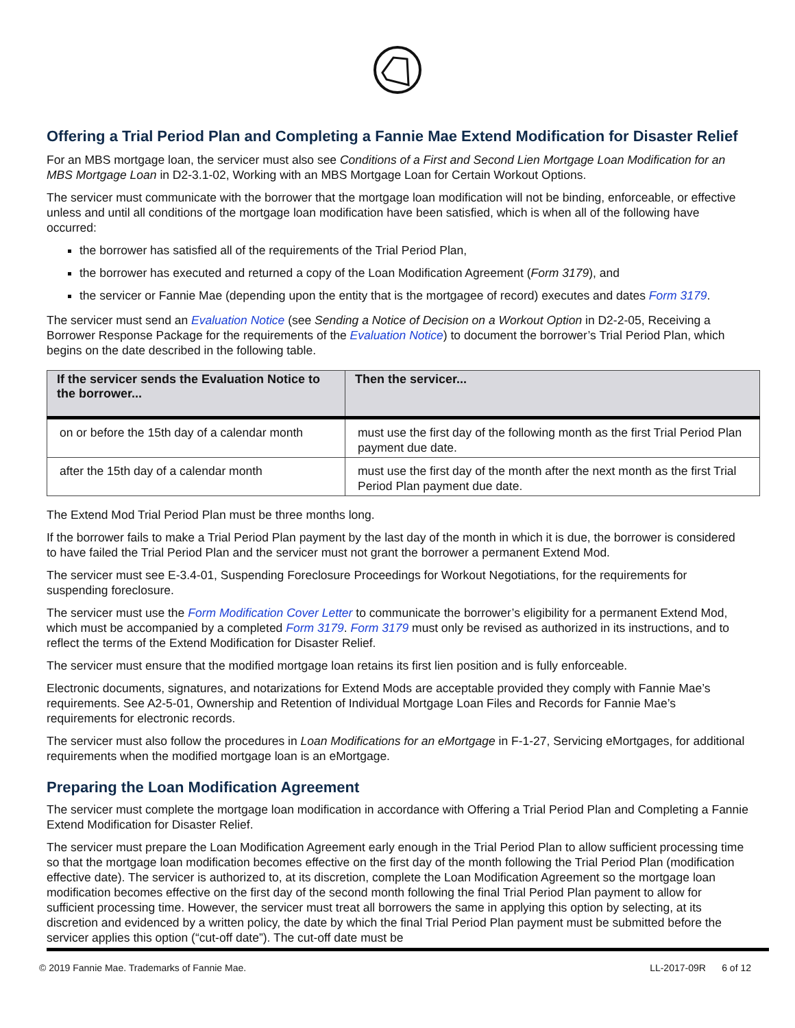Offering a Trial Period Plan and Completing a Fannie Mae Extend Modification for Disaster Relief
For an MBS mortgage loan, the servicer must also see Conditions of a First and Second Lien Mortgage Loan Modification for an MBS Mortgage Loan in D2-3.1-02, Working with an MBS Mortgage Loan for Certain Workout Options.
The servicer must communicate with the borrower that the mortgage loan modification will not be binding, enforceable, or effective unless and until all conditions of the mortgage loan modification have been satisfied, which is when all of the following have occurred:
the borrower has satisfied all of the requirements of the Trial Period Plan,
the borrower has executed and returned a copy of the Loan Modification Agreement (Form 3179), and
the servicer or Fannie Mae (depending upon the entity that is the mortgagee of record) executes and dates Form 3179.
The servicer must send an Evaluation Notice (see Sending a Notice of Decision on a Workout Option in D2-2-05, Receiving a Borrower Response Package for the requirements of the Evaluation Notice) to document the borrower’s Trial Period Plan, which begins on the date described in the following table.
| If the servicer sends the Evaluation Notice to the borrower... | Then the servicer... |
| --- | --- |
| on or before the 15th day of a calendar month | must use the first day of the following month as the first Trial Period Plan payment due date. |
| after the 15th day of a calendar month | must use the first day of the month after the next month as the first Trial Period Plan payment due date. |
The Extend Mod Trial Period Plan must be three months long.
If the borrower fails to make a Trial Period Plan payment by the last day of the month in which it is due, the borrower is considered to have failed the Trial Period Plan and the servicer must not grant the borrower a permanent Extend Mod.
The servicer must see E-3.4-01, Suspending Foreclosure Proceedings for Workout Negotiations, for the requirements for suspending foreclosure.
The servicer must use the Form Modification Cover Letter to communicate the borrower’s eligibility for a permanent Extend Mod, which must be accompanied by a completed Form 3179. Form 3179 must only be revised as authorized in its instructions, and to reflect the terms of the Extend Modification for Disaster Relief.
The servicer must ensure that the modified mortgage loan retains its first lien position and is fully enforceable.
Electronic documents, signatures, and notarizations for Extend Mods are acceptable provided they comply with Fannie Mae’s requirements. See A2-5-01, Ownership and Retention of Individual Mortgage Loan Files and Records for Fannie Mae’s requirements for electronic records.
The servicer must also follow the procedures in Loan Modifications for an eMortgage in F-1-27, Servicing eMortgages, for additional requirements when the modified mortgage loan is an eMortgage.
Preparing the Loan Modification Agreement
The servicer must complete the mortgage loan modification in accordance with Offering a Trial Period Plan and Completing a Fannie Extend Modification for Disaster Relief.
The servicer must prepare the Loan Modification Agreement early enough in the Trial Period Plan to allow sufficient processing time so that the mortgage loan modification becomes effective on the first day of the month following the Trial Period Plan (modification effective date). The servicer is authorized to, at its discretion, complete the Loan Modification Agreement so the mortgage loan modification becomes effective on the first day of the second month following the final Trial Period Plan payment to allow for sufficient processing time. However, the servicer must treat all borrowers the same in applying this option by selecting, at its discretion and evidenced by a written policy, the date by which the final Trial Period Plan payment must be submitted before the servicer applies this option (“cut-off date”). The cut-off date must be
© 2019 Fannie Mae. Trademarks of Fannie Mae. LL-2017-09R 6 of 12